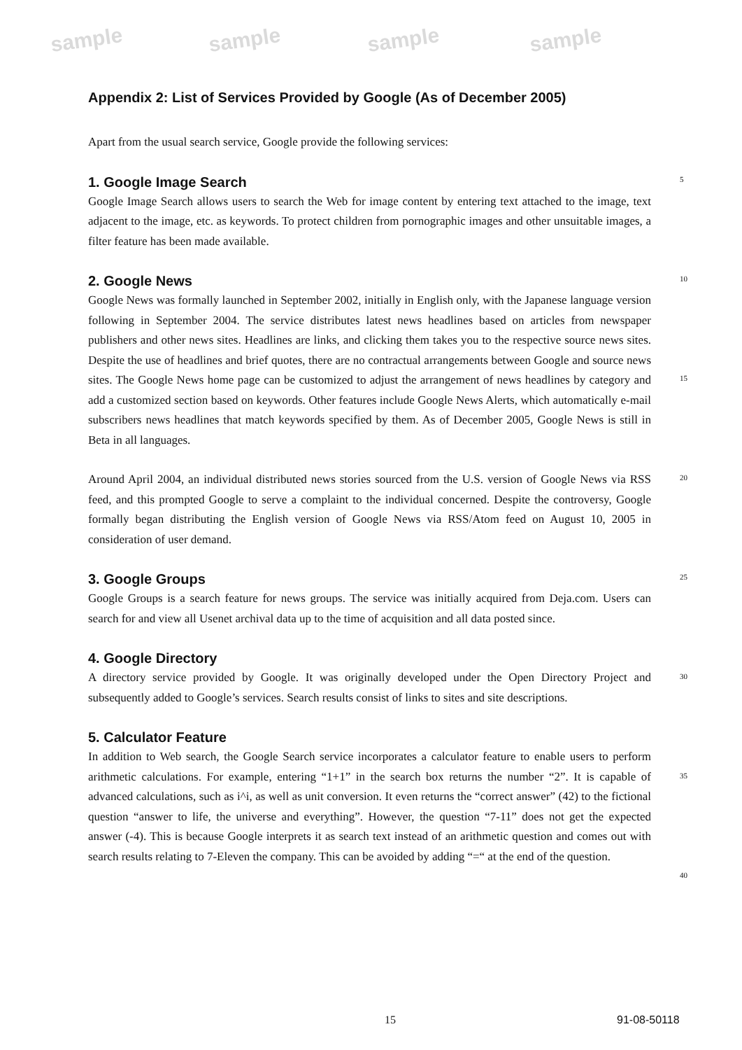sample sample sample sample
Appendix 2: List of Services Provided by Google (As of December 2005)
Apart from the usual search service, Google provide the following services:
1. Google Image Search
Google Image Search allows users to search the Web for image content by entering text attached to the image, text adjacent to the image, etc. as keywords. To protect children from pornographic images and other unsuitable images, a filter feature has been made available.
2. Google News
Google News was formally launched in September 2002, initially in English only, with the Japanese language version following in September 2004. The service distributes latest news headlines based on articles from newspaper publishers and other news sites. Headlines are links, and clicking them takes you to the respective source news sites. Despite the use of headlines and brief quotes, there are no contractual arrangements between Google and source news sites. The Google News home page can be customized to adjust the arrangement of news headlines by category and add a customized section based on keywords. Other features include Google News Alerts, which automatically e-mail subscribers news headlines that match keywords specified by them. As of December 2005, Google News is still in Beta in all languages.
Around April 2004, an individual distributed news stories sourced from the U.S. version of Google News via RSS feed, and this prompted Google to serve a complaint to the individual concerned. Despite the controversy, Google formally began distributing the English version of Google News via RSS/Atom feed on August 10, 2005 in consideration of user demand.
3. Google Groups
Google Groups is a search feature for news groups. The service was initially acquired from Deja.com. Users can search for and view all Usenet archival data up to the time of acquisition and all data posted since.
4. Google Directory
A directory service provided by Google. It was originally developed under the Open Directory Project and subsequently added to Google’s services. Search results consist of links to sites and site descriptions.
5. Calculator Feature
In addition to Web search, the Google Search service incorporates a calculator feature to enable users to perform arithmetic calculations. For example, entering “1+1” in the search box returns the number “2”. It is capable of advanced calculations, such as i^i, as well as unit conversion. It even returns the “correct answer” (42) to the fictional question “answer to life, the universe and everything”. However, the question “7-11” does not get the expected answer (-4). This is because Google interprets it as search text instead of an arithmetic question and comes out with search results relating to 7-Eleven the company. This can be avoided by adding “=“ at the end of the question.
5
10
15
20
25
30
35
40
15 91-08-50118